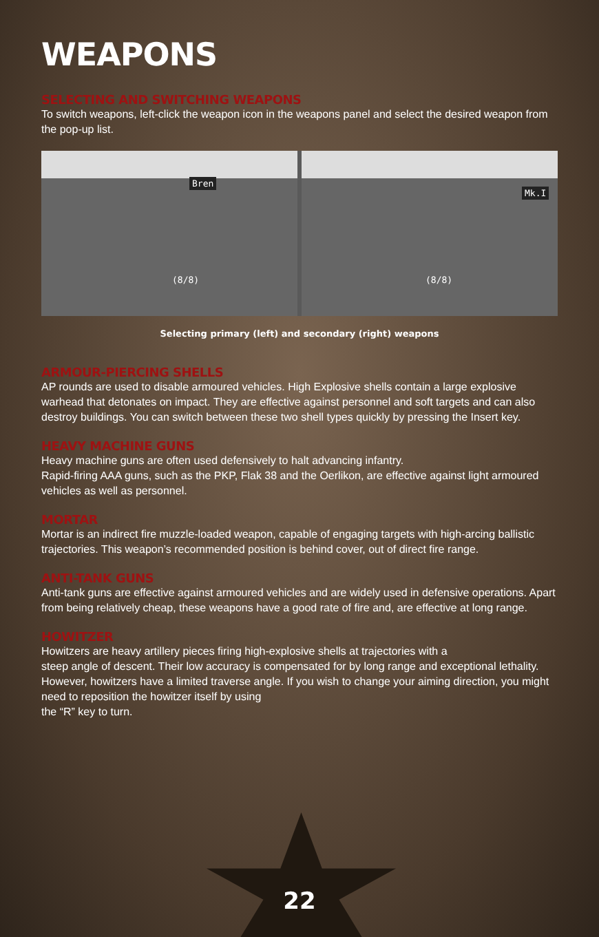WEAPONS
SELECTING AND SWITCHING WEAPONS
To switch weapons, left-click the weapon icon in the weapons panel and select the desired weapon from the pop-up list.
Bren
(8/8)
Mk.I
(8/8)
Selecting primary (left) and secondary (right) weapons
ARMOUR-PIERCING SHELLS
AP rounds are used to disable armoured vehicles. High Explosive shells contain a large explosive warhead that detonates on impact. They are effective against personnel and soft targets and can also destroy buildings. You can switch between these two shell types quickly by pressing the Insert key.
HEAVY MACHINE GUNS
Heavy machine guns are often used defensively to halt advancing infantry.
Rapid-firing AAA guns, such as the PKP, Flak 38 and the Oerlikon, are effective against light armoured vehicles as well as personnel.
MORTAR
Mortar is an indirect fire muzzle-loaded weapon, capable of engaging targets with high-arcing ballistic trajectories. This weapon’s recommended position is behind cover, out of direct fire range.
ANTI-TANK GUNS
Anti-tank guns are effective against armoured vehicles and are widely used in defensive operations. Apart from being relatively cheap, these weapons have a good rate of fire and, are effective at long range.
HOWITZER
Howitzers are heavy artillery pieces firing high-explosive shells at trajectories with a
steep angle of descent. Their low accuracy is compensated for by long range and exceptional lethality. However, howitzers have a limited traverse angle. If you wish to change your aiming direction, you might need to reposition the howitzer itself by using
the “R” key to turn.
22